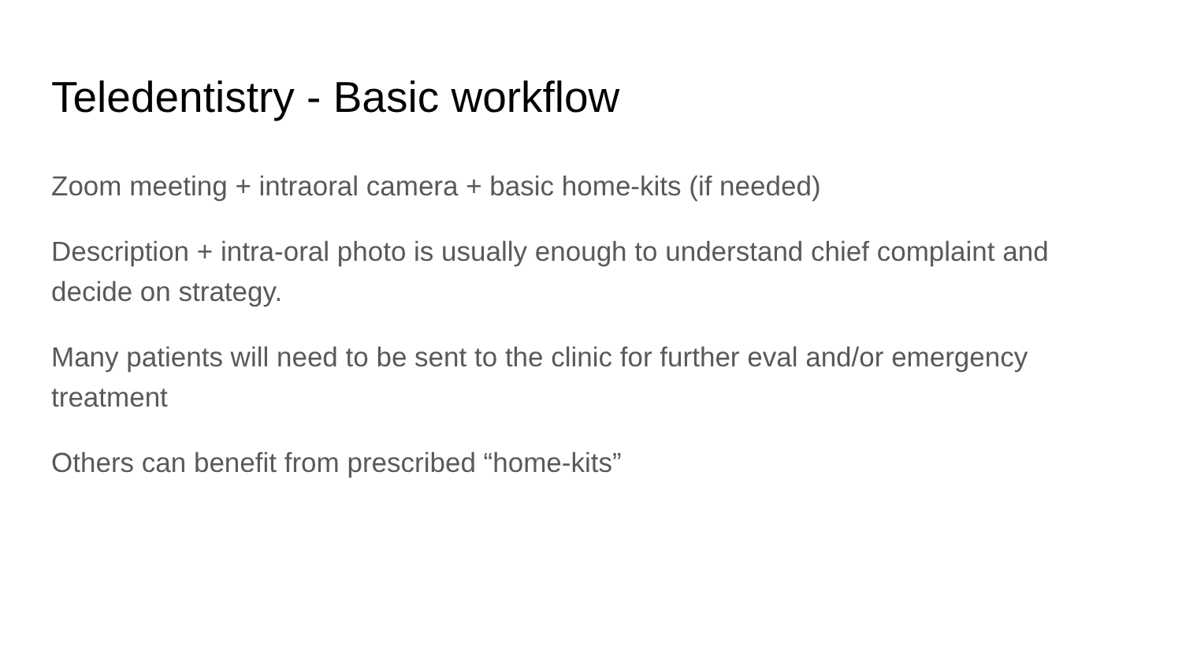Teledentistry - Basic workflow
Zoom meeting + intraoral camera + basic home-kits (if needed)
Description + intra-oral photo is usually enough to understand chief complaint and decide on strategy.
Many patients will need to be sent to the clinic for further eval and/or emergency treatment
Others can benefit from prescribed “home-kits”